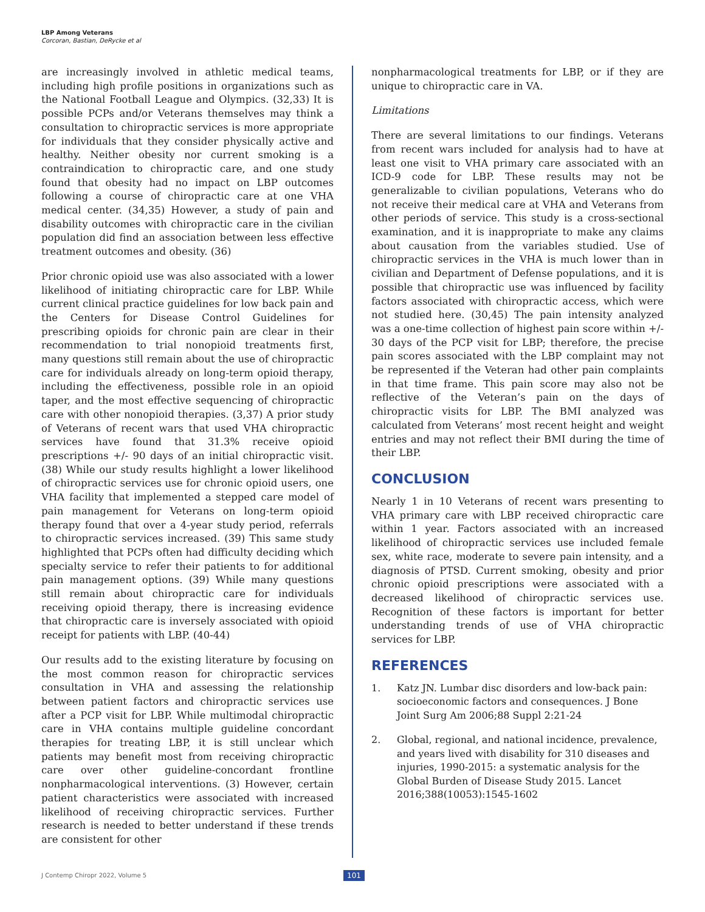LBP Among Veterans
Corcoran, Bastian, DeRycke et al
are increasingly involved in athletic medical teams, including high profile positions in organizations such as the National Football League and Olympics. (32,33) It is possible PCPs and/or Veterans themselves may think a consultation to chiropractic services is more appropriate for individuals that they consider physically active and healthy. Neither obesity nor current smoking is a contraindication to chiropractic care, and one study found that obesity had no impact on LBP outcomes following a course of chiropractic care at one VHA medical center. (34,35) However, a study of pain and disability outcomes with chiropractic care in the civilian population did find an association between less effective treatment outcomes and obesity. (36)
Prior chronic opioid use was also associated with a lower likelihood of initiating chiropractic care for LBP. While current clinical practice guidelines for low back pain and the Centers for Disease Control Guidelines for prescribing opioids for chronic pain are clear in their recommendation to trial nonopioid treatments first, many questions still remain about the use of chiropractic care for individuals already on long-term opioid therapy, including the effectiveness, possible role in an opioid taper, and the most effective sequencing of chiropractic care with other nonopioid therapies. (3,37) A prior study of Veterans of recent wars that used VHA chiropractic services have found that 31.3% receive opioid prescriptions +/- 90 days of an initial chiropractic visit. (38) While our study results highlight a lower likelihood of chiropractic services use for chronic opioid users, one VHA facility that implemented a stepped care model of pain management for Veterans on long-term opioid therapy found that over a 4-year study period, referrals to chiropractic services increased. (39) This same study highlighted that PCPs often had difficulty deciding which specialty service to refer their patients to for additional pain management options. (39) While many questions still remain about chiropractic care for individuals receiving opioid therapy, there is increasing evidence that chiropractic care is inversely associated with opioid receipt for patients with LBP. (40-44)
Our results add to the existing literature by focusing on the most common reason for chiropractic services consultation in VHA and assessing the relationship between patient factors and chiropractic services use after a PCP visit for LBP. While multimodal chiropractic care in VHA contains multiple guideline concordant therapies for treating LBP, it is still unclear which patients may benefit most from receiving chiropractic care over other guideline-concordant frontline nonpharmacological interventions. (3) However, certain patient characteristics were associated with increased likelihood of receiving chiropractic services. Further research is needed to better understand if these trends are consistent for other
nonpharmacological treatments for LBP, or if they are unique to chiropractic care in VA.
Limitations
There are several limitations to our findings. Veterans from recent wars included for analysis had to have at least one visit to VHA primary care associated with an ICD-9 code for LBP. These results may not be generalizable to civilian populations, Veterans who do not receive their medical care at VHA and Veterans from other periods of service. This study is a cross-sectional examination, and it is inappropriate to make any claims about causation from the variables studied. Use of chiropractic services in the VHA is much lower than in civilian and Department of Defense populations, and it is possible that chiropractic use was influenced by facility factors associated with chiropractic access, which were not studied here. (30,45) The pain intensity analyzed was a one-time collection of highest pain score within +/- 30 days of the PCP visit for LBP; therefore, the precise pain scores associated with the LBP complaint may not be represented if the Veteran had other pain complaints in that time frame. This pain score may also not be reflective of the Veteran’s pain on the days of chiropractic visits for LBP. The BMI analyzed was calculated from Veterans’ most recent height and weight entries and may not reflect their BMI during the time of their LBP.
CONCLUSION
Nearly 1 in 10 Veterans of recent wars presenting to VHA primary care with LBP received chiropractic care within 1 year. Factors associated with an increased likelihood of chiropractic services use included female sex, white race, moderate to severe pain intensity, and a diagnosis of PTSD. Current smoking, obesity and prior chronic opioid prescriptions were associated with a decreased likelihood of chiropractic services use. Recognition of these factors is important for better understanding trends of use of VHA chiropractic services for LBP.
REFERENCES
1. Katz JN. Lumbar disc disorders and low-back pain: socioeconomic factors and consequences. J Bone Joint Surg Am 2006;88 Suppl 2:21-24
2. Global, regional, and national incidence, prevalence, and years lived with disability for 310 diseases and injuries, 1990-2015: a systematic analysis for the Global Burden of Disease Study 2015. Lancet 2016;388(10053):1545-1602
J Contemp Chiropr 2022, Volume 5
101